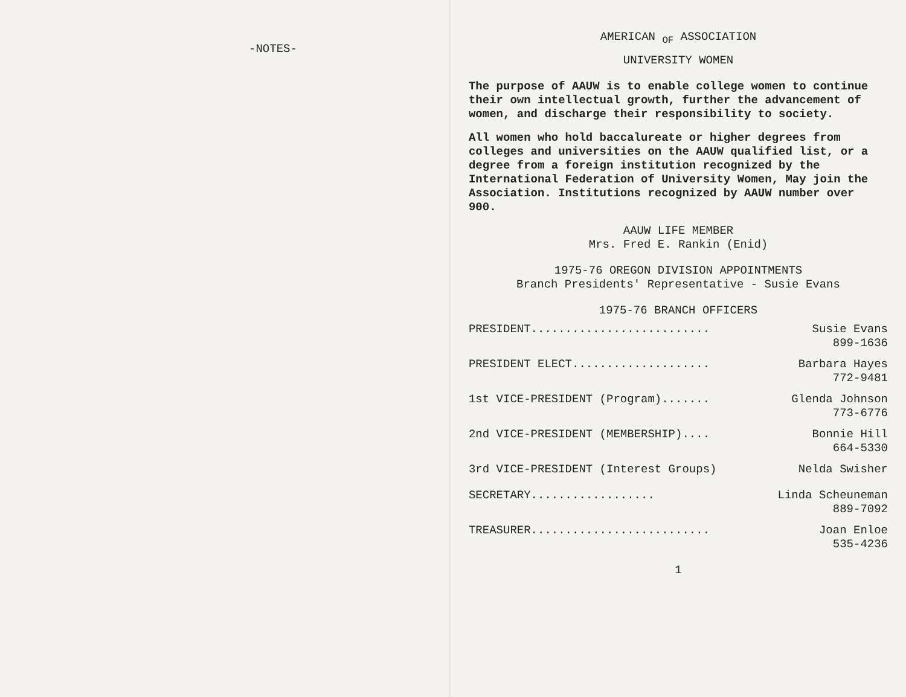-NOTES-
AMERICAN <sub>OF</sub> ASSOCIATION
UNIVERSITY WOMEN
The purpose of AAUW is to enable college women to continue their own intellectual growth, further the advancement of women, and discharge their responsibility to society.
All women who hold baccalureate or higher degrees from colleges and universities on the AAUW qualified list, or a degree from a foreign institution recognized by the International Federation of University Women, May join the Association. Institutions recognized by AAUW number over 900.
AAUW LIFE MEMBER
Mrs. Fred E. Rankin (Enid)
1975-76 OREGON DIVISION APPOINTMENTS
Branch Presidents' Representative - Susie Evans
1975-76 BRANCH OFFICERS
PRESIDENT.......................... Susie Evans
899-1636
PRESIDENT ELECT.................... Barbara Hayes
772-9481
1st VICE-PRESIDENT (Program)....... Glenda Johnson
773-6776
2nd VICE-PRESIDENT (MEMBERSHIP).... Bonnie Hill
664-5330
3rd VICE-PRESIDENT (Interest Groups) Nelda Swisher
SECRETARY.................. Linda Scheuneman
889-7092
TREASURER.......................... Joan Enloe
535-4236
1